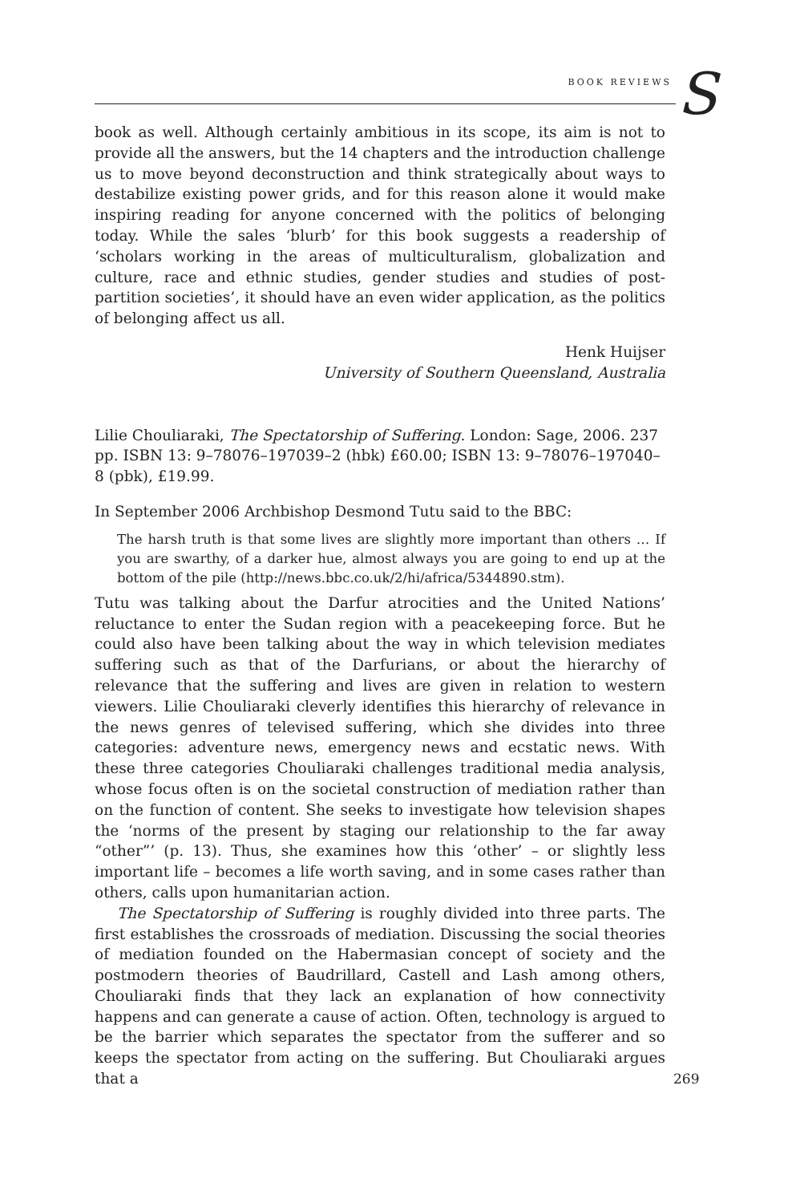BOOK REVIEWS S
book as well. Although certainly ambitious in its scope, its aim is not to provide all the answers, but the 14 chapters and the introduction challenge us to move beyond deconstruction and think strategically about ways to destabilize existing power grids, and for this reason alone it would make inspiring reading for anyone concerned with the politics of belonging today. While the sales ‘blurb’ for this book suggests a readership of ‘scholars working in the areas of multiculturalism, globalization and culture, race and ethnic studies, gender studies and studies of post-partition societies’, it should have an even wider application, as the politics of belonging affect us all.
Henk Huijser
University of Southern Queensland, Australia
Lilie Chouliaraki, The Spectatorship of Suffering. London: Sage, 2006. 237 pp. ISBN 13: 9–78076–197039–2 (hbk) £60.00; ISBN 13: 9–78076–197040–8 (pbk), £19.99.
In September 2006 Archbishop Desmond Tutu said to the BBC:
The harsh truth is that some lives are slightly more important than others … If you are swarthy, of a darker hue, almost always you are going to end up at the bottom of the pile (http://news.bbc.co.uk/2/hi/africa/5344890.stm).
Tutu was talking about the Darfur atrocities and the United Nations’ reluctance to enter the Sudan region with a peacekeeping force. But he could also have been talking about the way in which television mediates suffering such as that of the Darfurians, or about the hierarchy of relevance that the suffering and lives are given in relation to western viewers. Lilie Chouliaraki cleverly identifies this hierarchy of relevance in the news genres of televised suffering, which she divides into three categories: adventure news, emergency news and ecstatic news. With these three categories Chouliaraki challenges traditional media analysis, whose focus often is on the societal construction of mediation rather than on the function of content. She seeks to investigate how television shapes the ‘norms of the present by staging our relationship to the far away “other”’ (p. 13). Thus, she examines how this ‘other’ – or slightly less important life – becomes a life worth saving, and in some cases rather than others, calls upon humanitarian action.
The Spectatorship of Suffering is roughly divided into three parts. The first establishes the crossroads of mediation. Discussing the social theories of mediation founded on the Habermasian concept of society and the postmodern theories of Baudrillard, Castell and Lash among others, Chouliaraki finds that they lack an explanation of how connectivity happens and can generate a cause of action. Often, technology is argued to be the barrier which separates the spectator from the sufferer and so keeps the spectator from acting on the suffering. But Chouliaraki argues that a
269